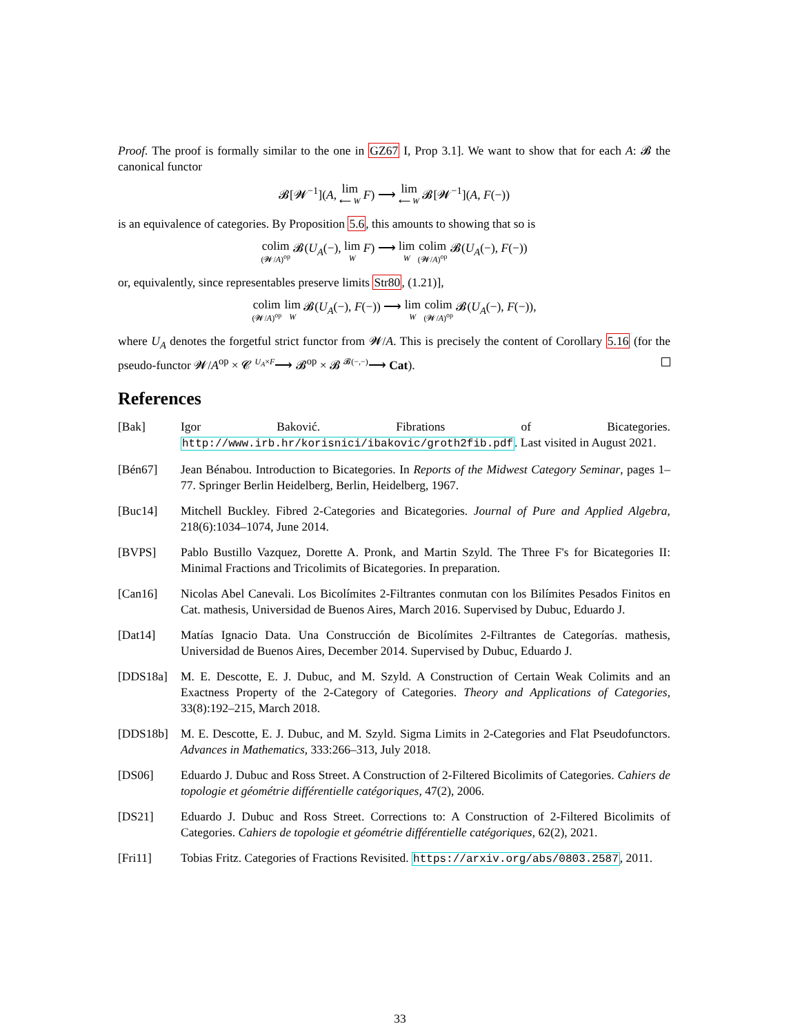Proof. The proof is formally similar to the one in GZ67 I, Prop 3.1]. We want to show that for each A: 𝓑 the canonical functor
𝓑[𝓦<sup>−1</sup>](A, lim
⟵ W F) ⟶ lim
⟵ W 𝓑[𝓦<sup>−1</sup>](A, F(−))
is an equivalence of categories. By Proposition 5.6, this amounts to showing that so is
colim
(𝓦/A)<sup>op</sup> 𝓑(U<sub>A</sub>(−), lim
W F) ⟶ lim
W colim
(𝓦/A)<sup>op</sup> 𝓑(U<sub>A</sub>(−), F(−))
or, equivalently, since representables preserve limits Str80, (1.21)],
colim
(𝓦/A)<sup>op</sup> lim
W 𝓑(U<sub>A</sub>(−), F(−)) ⟶ lim
W colim
(𝓦/A)<sup>op</sup> 𝓑(U<sub>A</sub>(−), F(−)),
where U<sub>A</sub> denotes the forgetful strict functor from 𝓦/A. This is precisely the content of Corollary 5.16 (for the pseudo-functor 𝓦/A<sup>op</sup> × 𝓒 <sup>U<sub>A</sub>×F</sup>⟶ 𝓑<sup>op</sup> × 𝓑 <sup>𝓑(−,−)</sup>⟶ Cat).
References
[Bak] Igor Baković. Fibrations of Bicategories. http://www.irb.hr/korisnici/ibakovic/groth2fib.pdf. Last visited in August 2021.
[Bén67] Jean Bénabou. Introduction to Bicategories. In Reports of the Midwest Category Seminar, pages 1–77. Springer Berlin Heidelberg, Berlin, Heidelberg, 1967.
[Buc14] Mitchell Buckley. Fibred 2-Categories and Bicategories. Journal of Pure and Applied Algebra, 218(6):1034–1074, June 2014.
[BVPS] Pablo Bustillo Vazquez, Dorette A. Pronk, and Martin Szyld. The Three F's for Bicategories II: Minimal Fractions and Tricolimits of Bicategories. In preparation.
[Can16] Nicolas Abel Canevali. Los Bicolímites 2-Filtrantes conmutan con los Bilímites Pesados Finitos en Cat. mathesis, Universidad de Buenos Aires, March 2016. Supervised by Dubuc, Eduardo J.
[Dat14] Matías Ignacio Data. Una Construcción de Bicolímites 2-Filtrantes de Categorías. mathesis, Universidad de Buenos Aires, December 2014. Supervised by Dubuc, Eduardo J.
[DDS18a] M. E. Descotte, E. J. Dubuc, and M. Szyld. A Construction of Certain Weak Colimits and an Exactness Property of the 2-Category of Categories. Theory and Applications of Categories, 33(8):192–215, March 2018.
[DDS18b] M. E. Descotte, E. J. Dubuc, and M. Szyld. Sigma Limits in 2-Categories and Flat Pseudofunctors. Advances in Mathematics, 333:266–313, July 2018.
[DS06] Eduardo J. Dubuc and Ross Street. A Construction of 2-Filtered Bicolimits of Categories. Cahiers de topologie et géométrie différentielle catégoriques, 47(2), 2006.
[DS21] Eduardo J. Dubuc and Ross Street. Corrections to: A Construction of 2-Filtered Bicolimits of Categories. Cahiers de topologie et géométrie différentielle catégoriques, 62(2), 2021.
[Fri11] Tobias Fritz. Categories of Fractions Revisited. https://arxiv.org/abs/0803.2587, 2011.
33